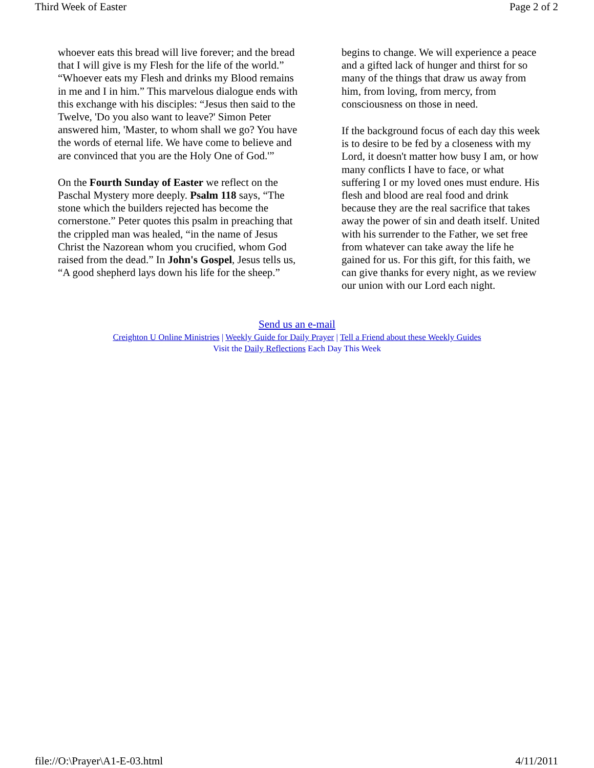Third Week of Easter Page 2 of 2
whoever eats this bread will live forever; and the bread that I will give is my Flesh for the life of the world.” “Whoever eats my Flesh and drinks my Blood remains in me and I in him.” This marvelous dialogue ends with this exchange with his disciples: “Jesus then said to the Twelve, 'Do you also want to leave?' Simon Peter answered him, 'Master, to whom shall we go? You have the words of eternal life. We have come to believe and are convinced that you are the Holy One of God.'”
On the Fourth Sunday of Easter we reflect on the Paschal Mystery more deeply. Psalm 118 says, “The stone which the builders rejected has become the cornerstone.” Peter quotes this psalm in preaching that the crippled man was healed, “in the name of Jesus Christ the Nazorean whom you crucified, whom God raised from the dead.” In John's Gospel, Jesus tells us, “A good shepherd lays down his life for the sheep.”
begins to change. We will experience a peace and a gifted lack of hunger and thirst for so many of the things that draw us away from him, from loving, from mercy, from consciousness on those in need.
If the background focus of each day this week is to desire to be fed by a closeness with my Lord, it doesn't matter how busy I am, or how many conflicts I have to face, or what suffering I or my loved ones must endure. His flesh and blood are real food and drink because they are the real sacrifice that takes away the power of sin and death itself. United with his surrender to the Father, we set free from whatever can take away the life he gained for us. For this gift, for this faith, we can give thanks for every night, as we review our union with our Lord each night.
Send us an e-mail
Creighton U Online Ministries | Weekly Guide for Daily Prayer | Tell a Friend about these Weekly Guides
Visit the Daily Reflections Each Day This Week
file://O:\Prayer\A1-E-03.html 4/11/2011